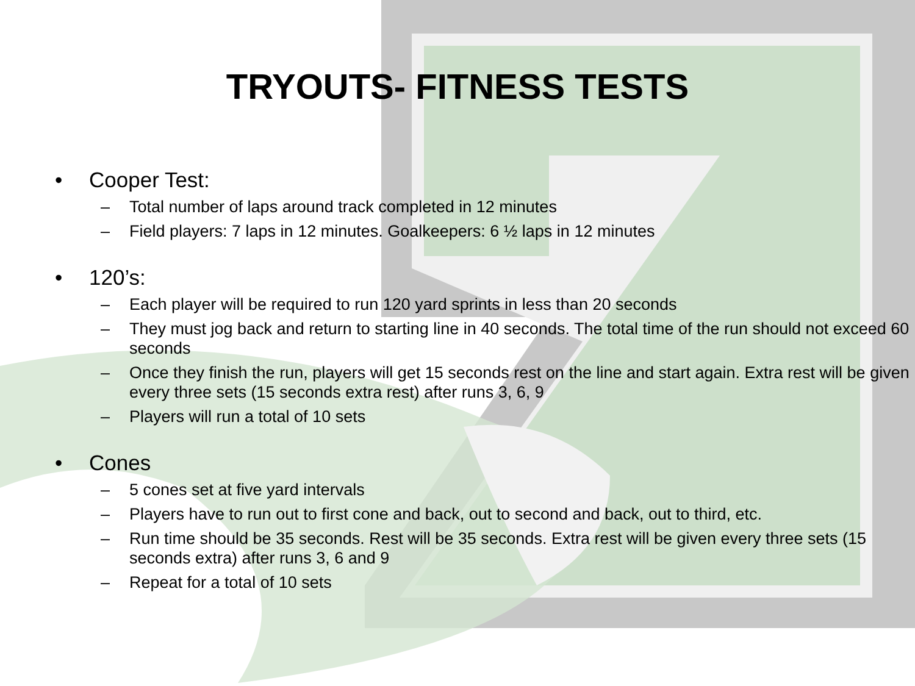TRYOUTS- FITNESS TESTS
• Cooper Test:
– Total number of laps around track completed in 12 minutes
– Field players: 7 laps in 12 minutes. Goalkeepers: 6 ½ laps in 12 minutes
• 120’s:
– Each player will be required to run 120 yard sprints in less than 20 seconds
– They must jog back and return to starting line in 40 seconds. The total time of the run should not exceed 60 seconds
– Once they finish the run, players will get 15 seconds rest on the line and start again. Extra rest will be given every three sets (15 seconds extra rest) after runs 3, 6, 9
– Players will run a total of 10 sets
• Cones
– 5 cones set at five yard intervals
– Players have to run out to first cone and back, out to second and back, out to third, etc.
– Run time should be 35 seconds. Rest will be 35 seconds. Extra rest will be given every three sets (15 seconds extra) after runs 3, 6 and 9
– Repeat for a total of 10 sets